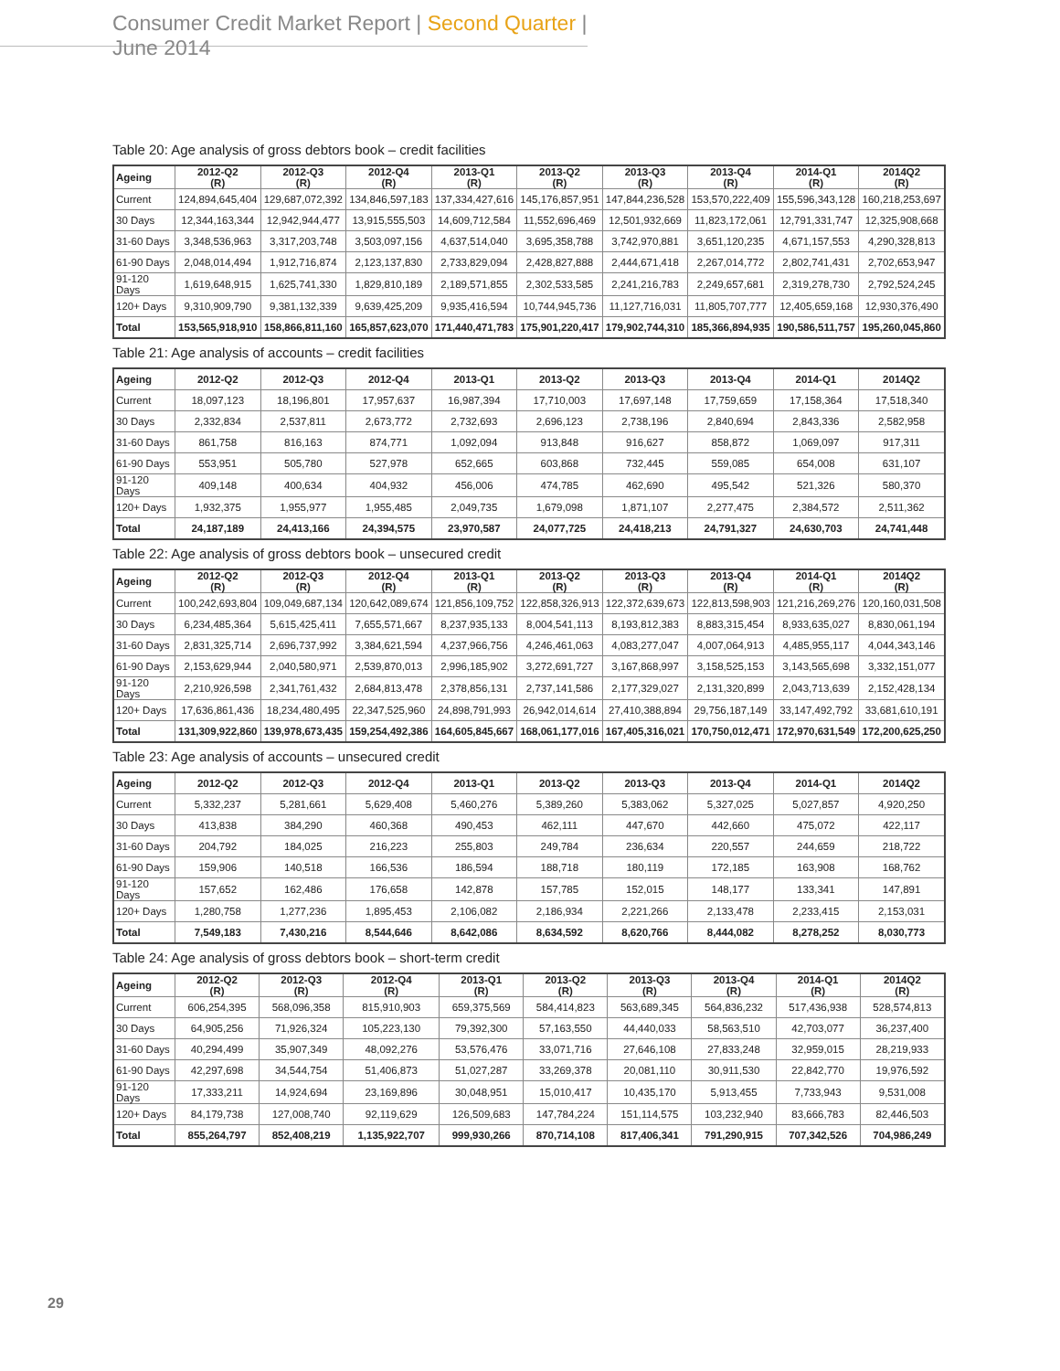Consumer Credit Market Report | Second Quarter | June 2014
Table 20: Age analysis of gross debtors book – credit facilities
| Ageing | 2012-Q2 (R) | 2012-Q3 (R) | 2012-Q4 (R) | 2013-Q1 (R) | 2013-Q2 (R) | 2013-Q3 (R) | 2013-Q4 (R) | 2014-Q1 (R) | 2014Q2 (R) |
| --- | --- | --- | --- | --- | --- | --- | --- | --- | --- |
| Current | 124,894,645,404 | 129,687,072,392 | 134,846,597,183 | 137,334,427,616 | 145,176,857,951 | 147,844,236,528 | 153,570,222,409 | 155,596,343,128 | 160,218,253,697 |
| 30 Days | 12,344,163,344 | 12,942,944,477 | 13,915,555,503 | 14,609,712,584 | 11,552,696,469 | 12,501,932,669 | 11,823,172,061 | 12,791,331,747 | 12,325,908,668 |
| 31-60 Days | 3,348,536,963 | 3,317,203,748 | 3,503,097,156 | 4,637,514,040 | 3,695,358,788 | 3,742,970,881 | 3,651,120,235 | 4,671,157,553 | 4,290,328,813 |
| 61-90 Days | 2,048,014,494 | 1,912,716,874 | 2,123,137,830 | 2,733,829,094 | 2,428,827,888 | 2,444,671,418 | 2,267,014,772 | 2,802,741,431 | 2,702,653,947 |
| 91-120 Days | 1,619,648,915 | 1,625,741,330 | 1,829,810,189 | 2,189,571,855 | 2,302,533,585 | 2,241,216,783 | 2,249,657,681 | 2,319,278,730 | 2,792,524,245 |
| 120+ Days | 9,310,909,790 | 9,381,132,339 | 9,639,425,209 | 9,935,416,594 | 10,744,945,736 | 11,127,716,031 | 11,805,707,777 | 12,405,659,168 | 12,930,376,490 |
| Total | 153,565,918,910 | 158,866,811,160 | 165,857,623,070 | 171,440,471,783 | 175,901,220,417 | 179,902,744,310 | 185,366,894,935 | 190,586,511,757 | 195,260,045,860 |
Table 21: Age analysis of accounts – credit facilities
| Ageing | 2012-Q2 | 2012-Q3 | 2012-Q4 | 2013-Q1 | 2013-Q2 | 2013-Q3 | 2013-Q4 | 2014-Q1 | 2014Q2 |
| --- | --- | --- | --- | --- | --- | --- | --- | --- | --- |
| Current | 18,097,123 | 18,196,801 | 17,957,637 | 16,987,394 | 17,710,003 | 17,697,148 | 17,759,659 | 17,158,364 | 17,518,340 |
| 30 Days | 2,332,834 | 2,537,811 | 2,673,772 | 2,732,693 | 2,696,123 | 2,738,196 | 2,840,694 | 2,843,336 | 2,582,958 |
| 31-60 Days | 861,758 | 816,163 | 874,771 | 1,092,094 | 913,848 | 916,627 | 858,872 | 1,069,097 | 917,311 |
| 61-90 Days | 553,951 | 505,780 | 527,978 | 652,665 | 603,868 | 732,445 | 559,085 | 654,008 | 631,107 |
| 91-120 Days | 409,148 | 400,634 | 404,932 | 456,006 | 474,785 | 462,690 | 495,542 | 521,326 | 580,370 |
| 120+ Days | 1,932,375 | 1,955,977 | 1,955,485 | 2,049,735 | 1,679,098 | 1,871,107 | 2,277,475 | 2,384,572 | 2,511,362 |
| Total | 24,187,189 | 24,413,166 | 24,394,575 | 23,970,587 | 24,077,725 | 24,418,213 | 24,791,327 | 24,630,703 | 24,741,448 |
Table 22: Age analysis of gross debtors book – unsecured credit
| Ageing | 2012-Q2 (R) | 2012-Q3 (R) | 2012-Q4 (R) | 2013-Q1 (R) | 2013-Q2 (R) | 2013-Q3 (R) | 2013-Q4 (R) | 2014-Q1 (R) | 2014Q2 (R) |
| --- | --- | --- | --- | --- | --- | --- | --- | --- | --- |
| Current | 100,242,693,804 | 109,049,687,134 | 120,642,089,674 | 121,856,109,752 | 122,858,326,913 | 122,372,639,673 | 122,813,598,903 | 121,216,269,276 | 120,160,031,508 |
| 30 Days | 6,234,485,364 | 5,615,425,411 | 7,655,571,667 | 8,237,935,133 | 8,004,541,113 | 8,193,812,383 | 8,883,315,454 | 8,933,635,027 | 8,830,061,194 |
| 31-60 Days | 2,831,325,714 | 2,696,737,992 | 3,384,621,594 | 4,237,966,756 | 4,246,461,063 | 4,083,277,047 | 4,007,064,913 | 4,485,955,117 | 4,044,343,146 |
| 61-90 Days | 2,153,629,944 | 2,040,580,971 | 2,539,870,013 | 2,996,185,902 | 3,272,691,727 | 3,167,868,997 | 3,158,525,153 | 3,143,565,698 | 3,332,151,077 |
| 91-120 Days | 2,210,926,598 | 2,341,761,432 | 2,684,813,478 | 2,378,856,131 | 2,737,141,586 | 2,177,329,027 | 2,131,320,899 | 2,043,713,639 | 2,152,428,134 |
| 120+ Days | 17,636,861,436 | 18,234,480,495 | 22,347,525,960 | 24,898,791,993 | 26,942,014,614 | 27,410,388,894 | 29,756,187,149 | 33,147,492,792 | 33,681,610,191 |
| Total | 131,309,922,860 | 139,978,673,435 | 159,254,492,386 | 164,605,845,667 | 168,061,177,016 | 167,405,316,021 | 170,750,012,471 | 172,970,631,549 | 172,200,625,250 |
Table 23: Age analysis of accounts – unsecured credit
| Ageing | 2012-Q2 | 2012-Q3 | 2012-Q4 | 2013-Q1 | 2013-Q2 | 2013-Q3 | 2013-Q4 | 2014-Q1 | 2014Q2 |
| --- | --- | --- | --- | --- | --- | --- | --- | --- | --- |
| Current | 5,332,237 | 5,281,661 | 5,629,408 | 5,460,276 | 5,389,260 | 5,383,062 | 5,327,025 | 5,027,857 | 4,920,250 |
| 30 Days | 413,838 | 384,290 | 460,368 | 490,453 | 462,111 | 447,670 | 442,660 | 475,072 | 422,117 |
| 31-60 Days | 204,792 | 184,025 | 216,223 | 255,803 | 249,784 | 236,634 | 220,557 | 244,659 | 218,722 |
| 61-90 Days | 159,906 | 140,518 | 166,536 | 186,594 | 188,718 | 180,119 | 172,185 | 163,908 | 168,762 |
| 91-120 Days | 157,652 | 162,486 | 176,658 | 142,878 | 157,785 | 152,015 | 148,177 | 133,341 | 147,891 |
| 120+ Days | 1,280,758 | 1,277,236 | 1,895,453 | 2,106,082 | 2,186,934 | 2,221,266 | 2,133,478 | 2,233,415 | 2,153,031 |
| Total | 7,549,183 | 7,430,216 | 8,544,646 | 8,642,086 | 8,634,592 | 8,620,766 | 8,444,082 | 8,278,252 | 8,030,773 |
Table 24: Age analysis of gross debtors book – short-term credit
| Ageing | 2012-Q2 (R) | 2012-Q3 (R) | 2012-Q4 (R) | 2013-Q1 (R) | 2013-Q2 (R) | 2013-Q3 (R) | 2013-Q4 (R) | 2014-Q1 (R) | 2014Q2 (R) |
| --- | --- | --- | --- | --- | --- | --- | --- | --- | --- |
| Current | 606,254,395 | 568,096,358 | 815,910,903 | 659,375,569 | 584,414,823 | 563,689,345 | 564,836,232 | 517,436,938 | 528,574,813 |
| 30 Days | 64,905,256 | 71,926,324 | 105,223,130 | 79,392,300 | 57,163,550 | 44,440,033 | 58,563,510 | 42,703,077 | 36,237,400 |
| 31-60 Days | 40,294,499 | 35,907,349 | 48,092,276 | 53,576,476 | 33,071,716 | 27,646,108 | 27,833,248 | 32,959,015 | 28,219,933 |
| 61-90 Days | 42,297,698 | 34,544,754 | 51,406,873 | 51,027,287 | 33,269,378 | 20,081,110 | 30,911,530 | 22,842,770 | 19,976,592 |
| 91-120 Days | 17,333,211 | 14,924,694 | 23,169,896 | 30,048,951 | 15,010,417 | 10,435,170 | 5,913,455 | 7,733,943 | 9,531,008 |
| 120+ Days | 84,179,738 | 127,008,740 | 92,119,629 | 126,509,683 | 147,784,224 | 151,114,575 | 103,232,940 | 83,666,783 | 82,446,503 |
| Total | 855,264,797 | 852,408,219 | 1,135,922,707 | 999,930,266 | 870,714,108 | 817,406,341 | 791,290,915 | 707,342,526 | 704,986,249 |
29